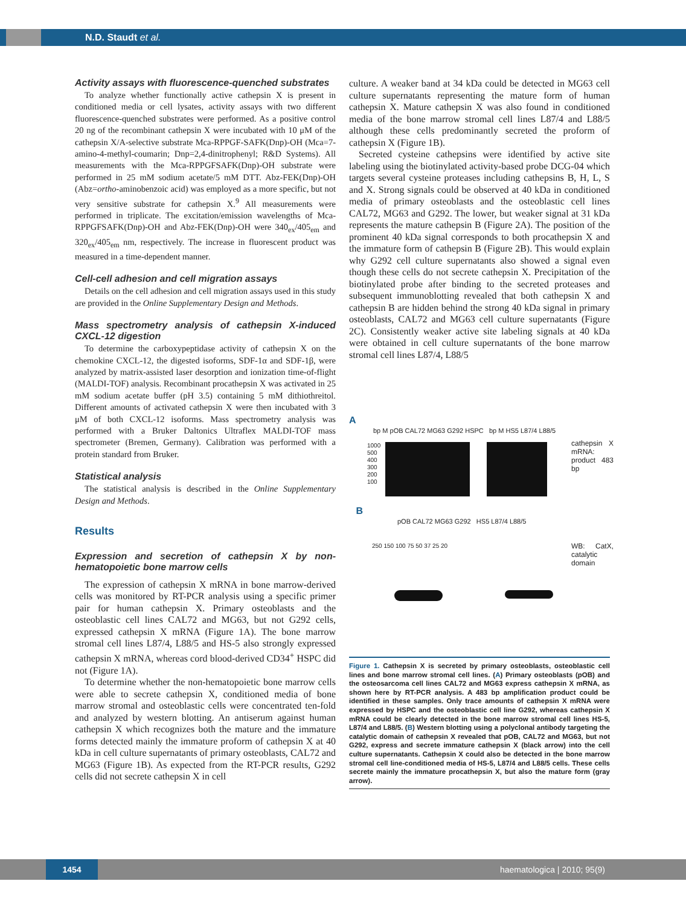N.D. Staudt et al.
Activity assays with fluorescence-quenched substrates
To analyze whether functionally active cathepsin X is present in conditioned media or cell lysates, activity assays with two different fluorescence-quenched substrates were performed. As a positive control 20 ng of the recombinant cathepsin X were incubated with 10 μM of the cathepsin X/A-selective substrate Mca-RPPGF-SAFK(Dnp)-OH (Mca=7-amino-4-methyl-coumarin; Dnp=2,4-dinitrophenyl; R&D Systems). All measurements with the Mca-RPPGFSAFK(Dnp)-OH substrate were performed in 25 mM sodium acetate/5 mM DTT. Abz-FEK(Dnp)-OH (Abz=ortho-aminobenzoic acid) was employed as a more specific, but not very sensitive substrate for cathepsin X.<sup>9</sup> All measurements were performed in triplicate. The excitation/emission wavelengths of Mca-RPPGFSAFK(Dnp)-OH and Abz-FEK(Dnp)-OH were 340<sub>ex</sub>/405<sub>em</sub> and 320<sub>ex</sub>/405<sub>em</sub> nm, respectively. The increase in fluorescent product was measured in a time-dependent manner.
Cell-cell adhesion and cell migration assays
Details on the cell adhesion and cell migration assays used in this study are provided in the Online Supplementary Design and Methods.
Mass spectrometry analysis of cathepsin X-induced CXCL-12 digestion
To determine the carboxypeptidase activity of cathepsin X on the chemokine CXCL-12, the digested isoforms, SDF-1α and SDF-1β, were analyzed by matrix-assisted laser desorption and ionization time-of-flight (MALDI-TOF) analysis. Recombinant procathepsin X was activated in 25 mM sodium acetate buffer (pH 3.5) containing 5 mM dithiothreitol. Different amounts of activated cathepsin X were then incubated with 3 μM of both CXCL-12 isoforms. Mass spectrometry analysis was performed with a Bruker Daltonics Ultraflex MALDI-TOF mass spectrometer (Bremen, Germany). Calibration was performed with a protein standard from Bruker.
Statistical analysis
The statistical analysis is described in the Online Supplementary Design and Methods.
Results
Expression and secretion of cathepsin X by non-hematopoietic bone marrow cells
The expression of cathepsin X mRNA in bone marrow-derived cells was monitored by RT-PCR analysis using a specific primer pair for human cathepsin X. Primary osteoblasts and the osteoblastic cell lines CAL72 and MG63, but not G292 cells, expressed cathepsin X mRNA (Figure 1A). The bone marrow stromal cell lines L87/4, L88/5 and HS-5 also strongly expressed cathepsin X mRNA, whereas cord blood-derived CD34<sup>+</sup> HSPC did not (Figure 1A).
To determine whether the non-hematopoietic bone marrow cells were able to secrete cathepsin X, conditioned media of bone marrow stromal and osteoblastic cells were concentrated ten-fold and analyzed by western blotting. An antiserum against human cathepsin X which recognizes both the mature and the immature forms detected mainly the immature proform of cathepsin X at 40 kDa in cell culture supernatants of primary osteoblasts, CAL72 and MG63 (Figure 1B). As expected from the RT-PCR results, G292 cells did not secrete cathepsin X in cell
culture. A weaker band at 34 kDa could be detected in MG63 cell culture supernatants representing the mature form of human cathepsin X. Mature cathepsin X was also found in conditioned media of the bone marrow stromal cell lines L87/4 and L88/5 although these cells predominantly secreted the proform of cathepsin X (Figure 1B).
Secreted cysteine cathepsins were identified by active site labeling using the biotinylated activity-based probe DCG-04 which targets several cysteine proteases including cathepsins B, H, L, S and X. Strong signals could be observed at 40 kDa in conditioned media of primary osteoblasts and the osteoblastic cell lines CAL72, MG63 and G292. The lower, but weaker signal at 31 kDa represents the mature cathepsin B (Figure 2A). The position of the prominent 40 kDa signal corresponds to both procathepsin X and the immature form of cathepsin B (Figure 2B). This would explain why G292 cell culture supernatants also showed a signal even though these cells do not secrete cathepsin X. Precipitation of the biotinylated probe after binding to the secreted proteases and subsequent immunoblotting revealed that both cathepsin X and cathepsin B are hidden behind the strong 40 kDa signal in primary osteoblasts, CAL72 and MG63 cell culture supernatants (Figure 2C). Consistently weaker active site labeling signals at 40 kDa were obtained in cell culture supernatants of the bone marrow stromal cell lines L87/4, L88/5
A
bp M pOB CAL72 MG63 G292 HSPC bp M HS5 L87/4 L88/5
1000
500
400
300
200
100
cathepsin X mRNA: product 483 bp
B
pOB CAL72 MG63 G292 HS5 L87/4 L88/5
250 150 100 75 50 37 25 20
WB: CatX, catalytic domain
Figure 1. Cathepsin X is secreted by primary osteoblasts, osteoblastic cell lines and bone marrow stromal cell lines. (A) Primary osteoblasts (pOB) and the osteosarcoma cell lines CAL72 and MG63 express cathepsin X mRNA, as shown here by RT-PCR analysis. A 483 bp amplification product could be identified in these samples. Only trace amounts of cathepsin X mRNA were expressed by HSPC and the osteoblastic cell line G292, whereas cathepsin X mRNA could be clearly detected in the bone marrow stromal cell lines HS-5, L87/4 and L88/5. (B) Western blotting using a polyclonal antibody targeting the catalytic domain of cathepsin X revealed that pOB, CAL72 and MG63, but not G292, express and secrete immature cathepsin X (black arrow) into the cell culture supernatants. Cathepsin X could also be detected in the bone marrow stromal cell line-conditioned media of HS-5, L87/4 and L88/5 cells. These cells secrete mainly the immature procathepsin X, but also the mature form (gray arrow).
1454 haematologica | 2010; 95(9)